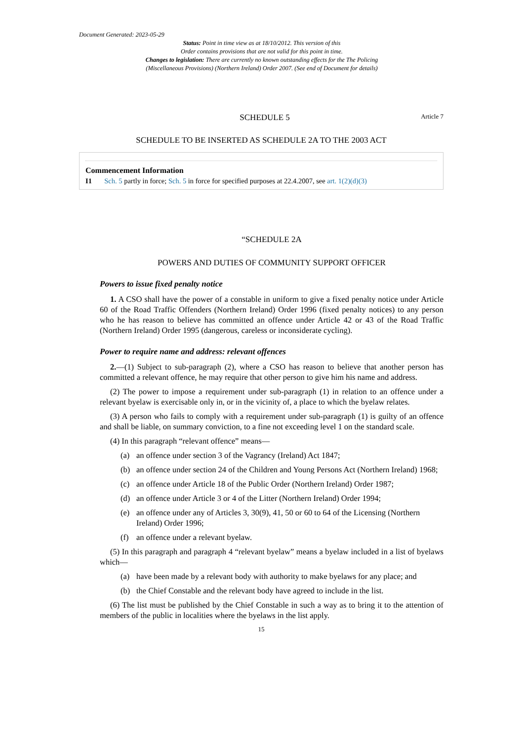Document Generated: 2023-05-29
Status: Point in time view as at 18/10/2012. This version of this
Order contains provisions that are not valid for this point in time.
Changes to legislation: There are currently no known outstanding effects for the The Policing
(Miscellaneous Provisions) (Northern Ireland) Order 2007. (See end of Document for details)
SCHEDULE 5 Article 7
SCHEDULE TO BE INSERTED AS SCHEDULE 2A TO THE 2003 ACT
Commencement Information
I1 Sch. 5 partly in force; Sch. 5 in force for specified purposes at 22.4.2007, see art. 1(2)(d)(3)
“SCHEDULE 2A
POWERS AND DUTIES OF COMMUNITY SUPPORT OFFICER
Powers to issue fixed penalty notice
1. A CSO shall have the power of a constable in uniform to give a fixed penalty notice under Article 60 of the Road Traffic Offenders (Northern Ireland) Order 1996 (fixed penalty notices) to any person who he has reason to believe has committed an offence under Article 42 or 43 of the Road Traffic (Northern Ireland) Order 1995 (dangerous, careless or inconsiderate cycling).
Power to require name and address: relevant offences
2.—(1) Subject to sub-paragraph (2), where a CSO has reason to believe that another person has committed a relevant offence, he may require that other person to give him his name and address.
(2) The power to impose a requirement under sub-paragraph (1) in relation to an offence under a relevant byelaw is exercisable only in, or in the vicinity of, a place to which the byelaw relates.
(3) A person who fails to comply with a requirement under sub-paragraph (1) is guilty of an offence and shall be liable, on summary conviction, to a fine not exceeding level 1 on the standard scale.
(4) In this paragraph “relevant offence” means—
(a) an offence under section 3 of the Vagrancy (Ireland) Act 1847;
(b) an offence under section 24 of the Children and Young Persons Act (Northern Ireland) 1968;
(c) an offence under Article 18 of the Public Order (Northern Ireland) Order 1987;
(d) an offence under Article 3 or 4 of the Litter (Northern Ireland) Order 1994;
(e) an offence under any of Articles 3, 30(9), 41, 50 or 60 to 64 of the Licensing (Northern Ireland) Order 1996;
(f) an offence under a relevant byelaw.
(5) In this paragraph and paragraph 4 “relevant byelaw” means a byelaw included in a list of byelaws which—
(a) have been made by a relevant body with authority to make byelaws for any place; and
(b) the Chief Constable and the relevant body have agreed to include in the list.
(6) The list must be published by the Chief Constable in such a way as to bring it to the attention of members of the public in localities where the byelaws in the list apply.
15